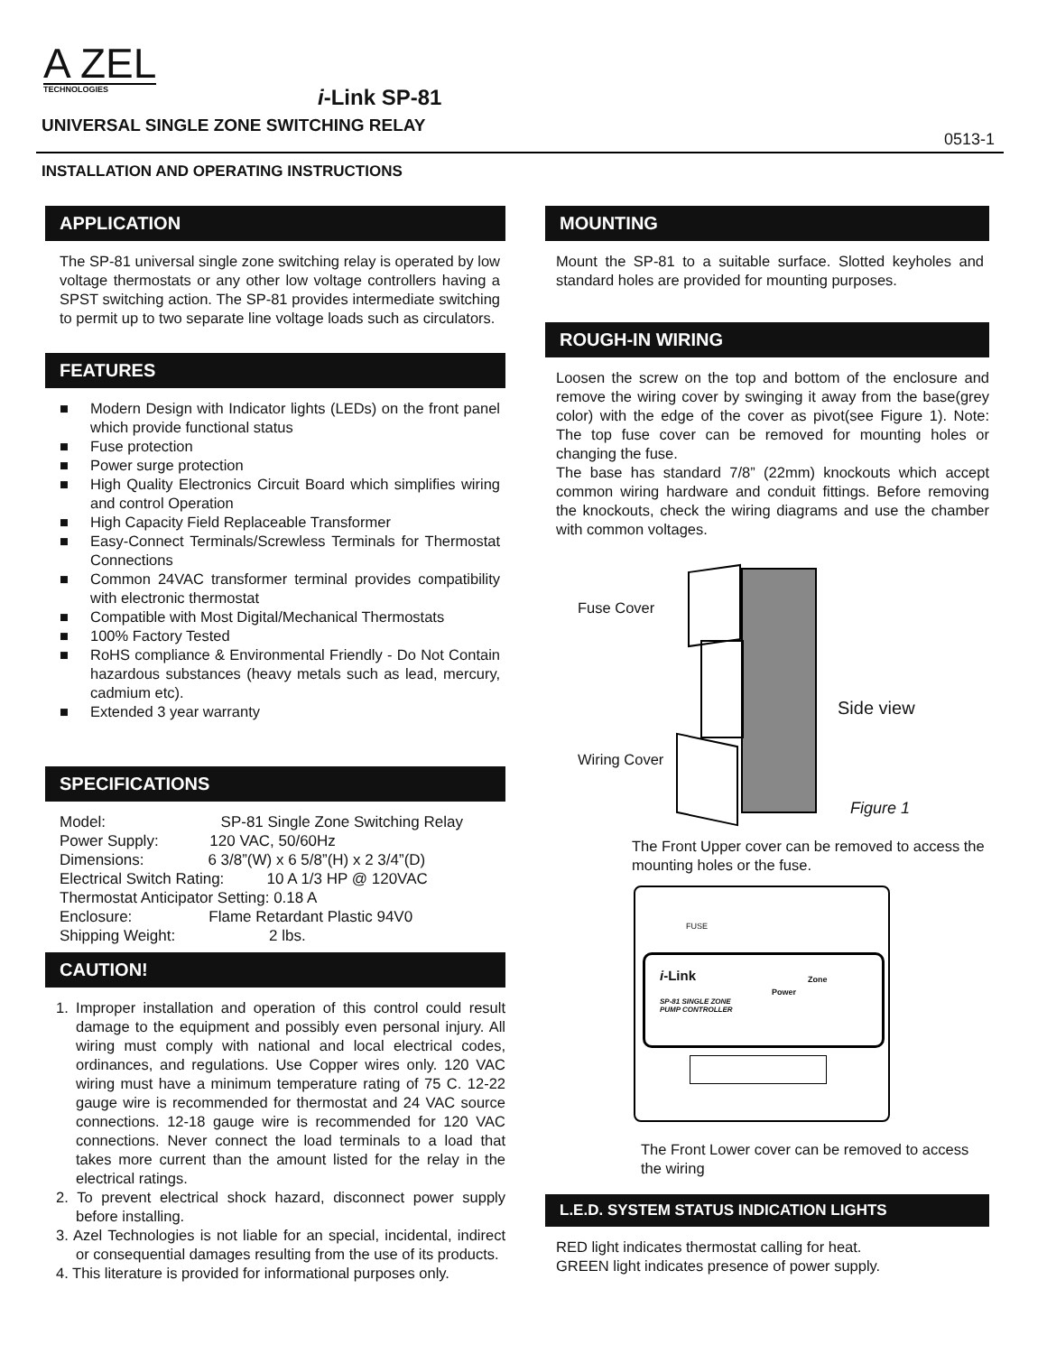A ZEL
TECHNOLOGIES
i-Link SP-81
UNIVERSAL SINGLE ZONE SWITCHING RELAY
0513-1
INSTALLATION AND OPERATING INSTRUCTIONS
APPLICATION
The SP-81 universal single zone switching relay is operated by low voltage thermostats or any other low voltage controllers having a SPST switching action. The SP-81 provides intermediate switching to permit up to two separate line voltage loads such as circulators.
FEATURES
■ Modern Design with Indicator lights (LEDs) on the front panel which provide functional status
■ Fuse protection
■ Power surge protection
■ High Quality Electronics Circuit Board which simplifies wiring and control Operation
■ High Capacity Field Replaceable Transformer
■ Easy-Connect Terminals/Screwless Terminals for Thermostat Connections
■ Common 24VAC transformer terminal provides compatibility with electronic thermostat
■ Compatible with Most Digital/Mechanical Thermostats
■ 100% Factory Tested
■ RoHS compliance & Environmental Friendly - Do Not Contain hazardous substances (heavy metals such as lead, mercury, cadmium etc).
■ Extended 3 year warranty
SPECIFICATIONS
Model: SP-81 Single Zone Switching Relay
Power Supply: 120 VAC, 50/60Hz
Dimensions: 6 3/8”(W) x 6 5/8”(H) x 2 3/4”(D)
Electrical Switch Rating: 10 A 1/3 HP @ 120VAC
Thermostat Anticipator Setting: 0.18 A
Enclosure: Flame Retardant Plastic 94V0
Shipping Weight: 2 lbs.
CAUTION!
1. Improper installation and operation of this control could result damage to the equipment and possibly even personal injury. All wiring must comply with national and local electrical codes, ordinances, and regulations. Use Copper wires only. 120 VAC wiring must have a minimum temperature rating of 75 C. 12-22 gauge wire is recommended for thermostat and 24 VAC source connections. 12-18 gauge wire is recommended for 120 VAC connections. Never connect the load terminals to a load that takes more current than the amount listed for the relay in the electrical ratings.
2. To prevent electrical shock hazard, disconnect power supply before installing.
3. Azel Technologies is not liable for an special, incidental, indirect or consequential damages resulting from the use of its products.
4. This literature is provided for informational purposes only.
MOUNTING
Mount the SP-81 to a suitable surface. Slotted keyholes and standard holes are provided for mounting purposes.
ROUGH-IN WIRING
Loosen the screw on the top and bottom of the enclosure and remove the wiring cover by swinging it away from the base(grey color) with the edge of the cover as pivot(see Figure 1). Note: The top fuse cover can be removed for mounting holes or changing the fuse.
The base has standard 7/8” (22mm) knockouts which accept common wiring hardware and conduit fittings. Before removing the knockouts, check the wiring diagrams and use the chamber with common voltages.
Fuse Cover
Wiring Cover
Side view
Figure 1
The Front Upper cover can be removed to access the mounting holes or the fuse.
FUSE
i-Link
SP-81 SINGLE ZONE
PUMP CONTROLLER
Power
Zone
The Front Lower cover can be removed to access the wiring
L.E.D. SYSTEM STATUS INDICATION LIGHTS
RED light indicates thermostat calling for heat.
GREEN light indicates presence of power supply.